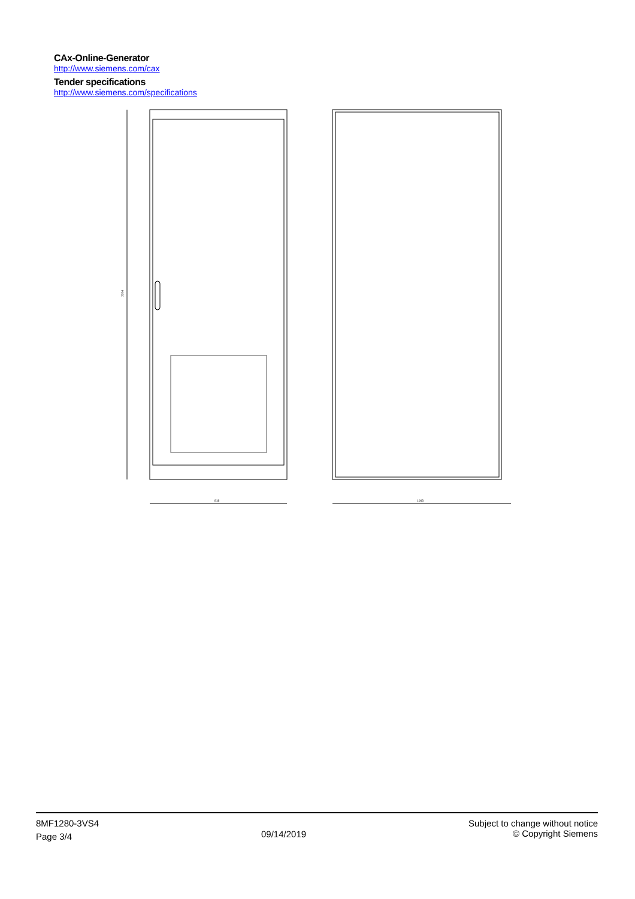CAx-Online-Generator
http://www.siemens.com/cax
Tender specifications
http://www.siemens.com/specifications
2204
818
1063
8MF1280-3VS4
Page 3/4
09/14/2019
Subject to change without notice
© Copyright Siemens